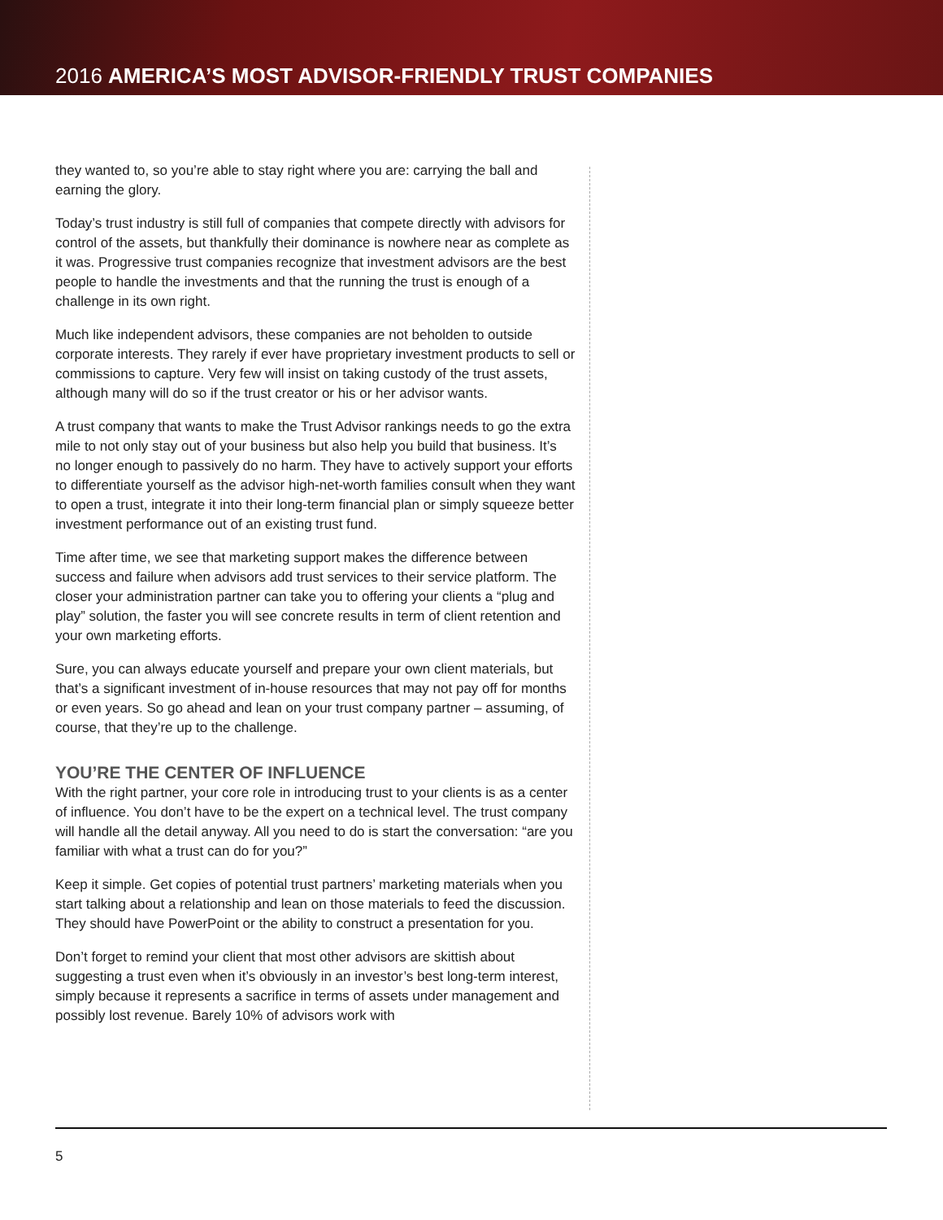2016 AMERICA’S MOST ADVISOR-FRIENDLY TRUST COMPANIES
they wanted to, so you’re able to stay right where you are: carrying the ball and earning the glory.
Today’s trust industry is still full of companies that compete directly with advisors for control of the assets, but thankfully their dominance is nowhere near as complete as it was. Progressive trust companies recognize that investment advisors are the best people to handle the investments and that the running the trust is enough of a challenge in its own right.
Much like independent advisors, these companies are not beholden to outside corporate interests. They rarely if ever have proprietary investment products to sell or commissions to capture. Very few will insist on taking custody of the trust assets, although many will do so if the trust creator or his or her advisor wants.
A trust company that wants to make the Trust Advisor rankings needs to go the extra mile to not only stay out of your business but also help you build that business. It’s no longer enough to passively do no harm. They have to actively support your efforts to differentiate yourself as the advisor high-net-worth families consult when they want to open a trust, integrate it into their long-term financial plan or simply squeeze better investment performance out of an existing trust fund.
Time after time, we see that marketing support makes the difference between success and failure when advisors add trust services to their service platform. The closer your administration partner can take you to offering your clients a “plug and play” solution, the faster you will see concrete results in term of client retention and your own marketing efforts.
Sure, you can always educate yourself and prepare your own client materials, but that’s a significant investment of in-house resources that may not pay off for months or even years. So go ahead and lean on your trust company partner – assuming, of course, that they’re up to the challenge.
YOU’RE THE CENTER OF INFLUENCE
With the right partner, your core role in introducing trust to your clients is as a center of influence. You don’t have to be the expert on a technical level. The trust company will handle all the detail anyway. All you need to do is start the conversation: “are you familiar with what a trust can do for you?”
Keep it simple. Get copies of potential trust partners’ marketing materials when you start talking about a relationship and lean on those materials to feed the discussion. They should have PowerPoint or the ability to construct a presentation for you.
Don’t forget to remind your client that most other advisors are skittish about suggesting a trust even when it’s obviously in an investor’s best long-term interest, simply because it represents a sacrifice in terms of assets under management and possibly lost revenue. Barely 10% of advisors work with
5